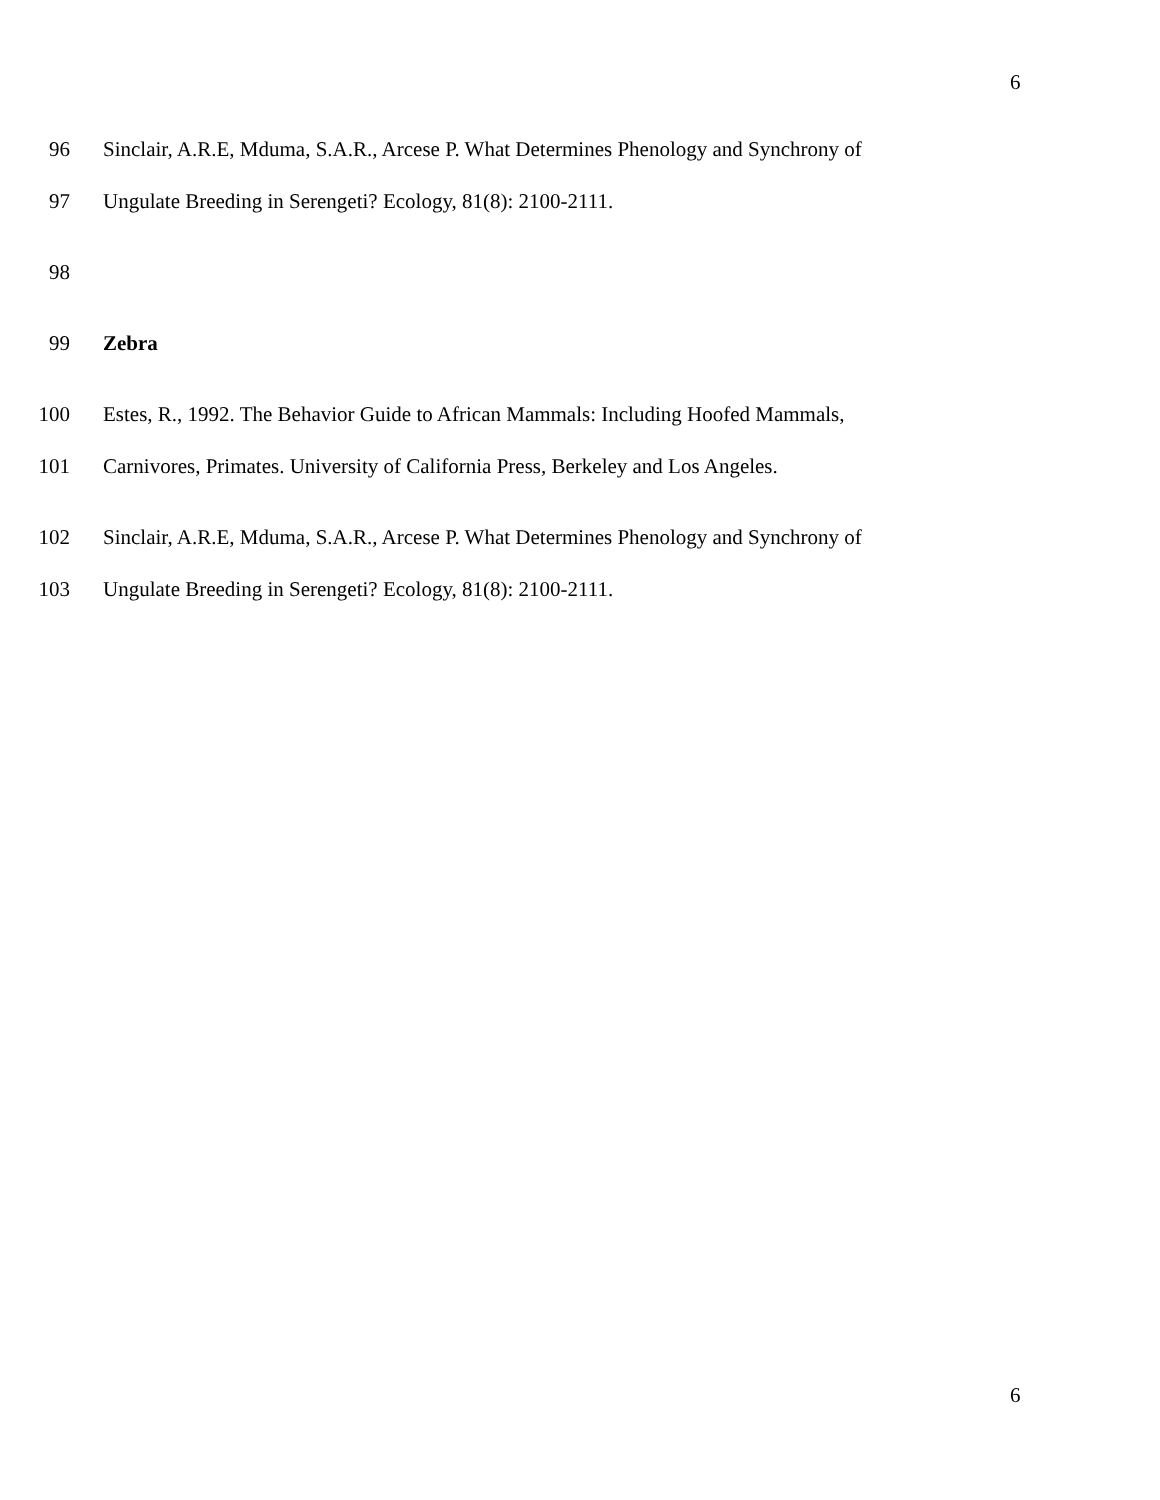6
96 Sinclair, A.R.E, Mduma, S.A.R., Arcese P. What Determines Phenology and Synchrony of
97 Ungulate Breeding in Serengeti? Ecology, 81(8): 2100-2111.
98
99 Zebra
100 Estes, R., 1992. The Behavior Guide to African Mammals: Including Hoofed Mammals,
101 Carnivores, Primates. University of California Press, Berkeley and Los Angeles.
102 Sinclair, A.R.E, Mduma, S.A.R., Arcese P. What Determines Phenology and Synchrony of
103 Ungulate Breeding in Serengeti? Ecology, 81(8): 2100-2111.
6